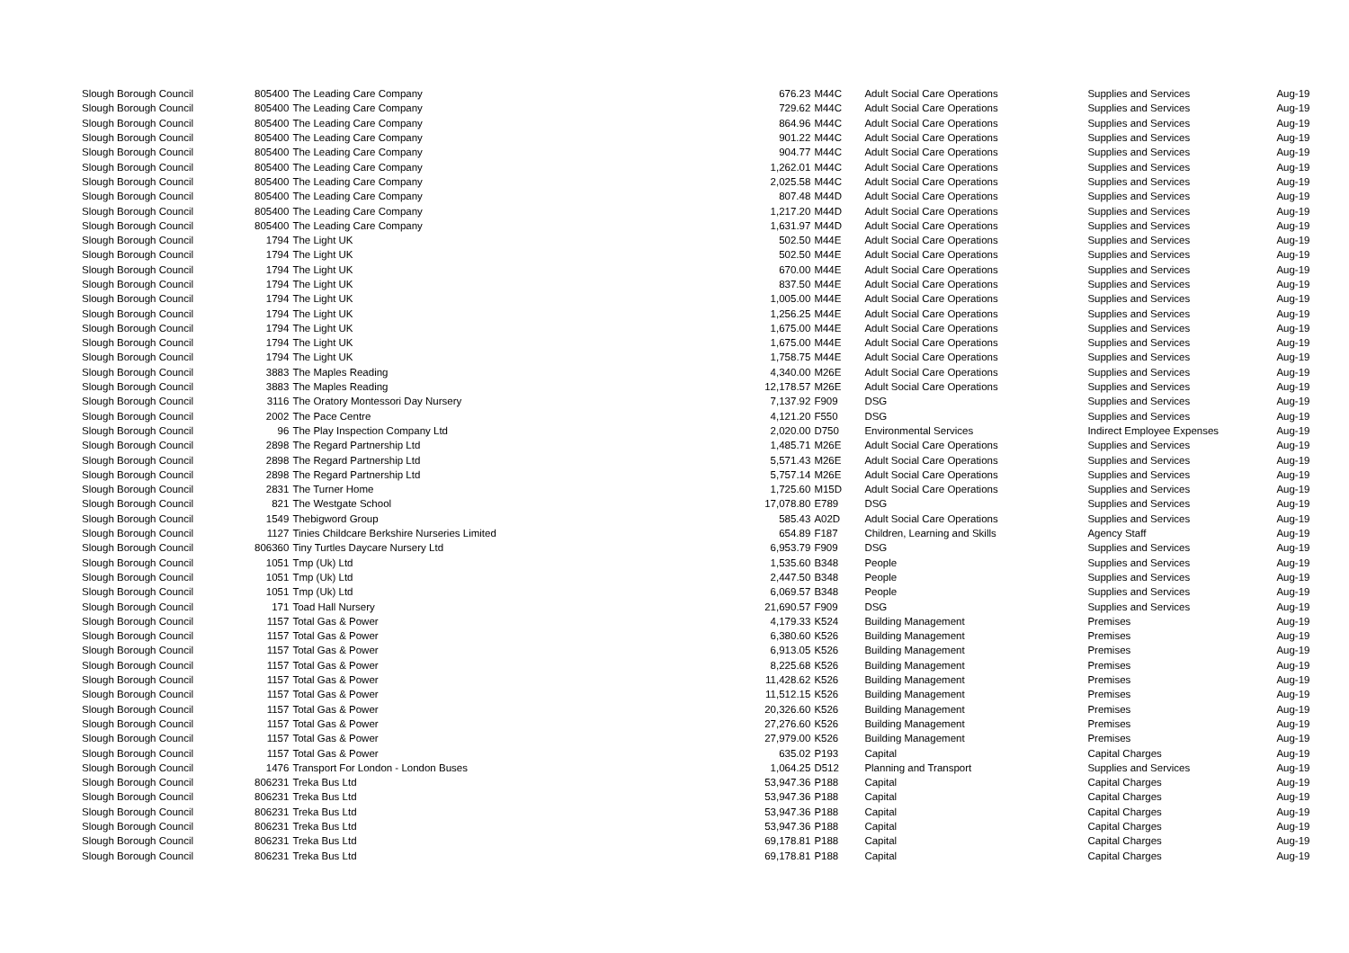| Slough Borough Council | 805400 | The Leading Care Company | 676.23 | M44C | Adult Social Care Operations | Supplies and Services | Aug-19 |
| Slough Borough Council | 805400 | The Leading Care Company | 729.62 | M44C | Adult Social Care Operations | Supplies and Services | Aug-19 |
| Slough Borough Council | 805400 | The Leading Care Company | 864.96 | M44C | Adult Social Care Operations | Supplies and Services | Aug-19 |
| Slough Borough Council | 805400 | The Leading Care Company | 901.22 | M44C | Adult Social Care Operations | Supplies and Services | Aug-19 |
| Slough Borough Council | 805400 | The Leading Care Company | 904.77 | M44C | Adult Social Care Operations | Supplies and Services | Aug-19 |
| Slough Borough Council | 805400 | The Leading Care Company | 1,262.01 | M44C | Adult Social Care Operations | Supplies and Services | Aug-19 |
| Slough Borough Council | 805400 | The Leading Care Company | 2,025.58 | M44C | Adult Social Care Operations | Supplies and Services | Aug-19 |
| Slough Borough Council | 805400 | The Leading Care Company | 807.48 | M44D | Adult Social Care Operations | Supplies and Services | Aug-19 |
| Slough Borough Council | 805400 | The Leading Care Company | 1,217.20 | M44D | Adult Social Care Operations | Supplies and Services | Aug-19 |
| Slough Borough Council | 805400 | The Leading Care Company | 1,631.97 | M44D | Adult Social Care Operations | Supplies and Services | Aug-19 |
| Slough Borough Council | 1794 | The Light UK | 502.50 | M44E | Adult Social Care Operations | Supplies and Services | Aug-19 |
| Slough Borough Council | 1794 | The Light UK | 502.50 | M44E | Adult Social Care Operations | Supplies and Services | Aug-19 |
| Slough Borough Council | 1794 | The Light UK | 670.00 | M44E | Adult Social Care Operations | Supplies and Services | Aug-19 |
| Slough Borough Council | 1794 | The Light UK | 837.50 | M44E | Adult Social Care Operations | Supplies and Services | Aug-19 |
| Slough Borough Council | 1794 | The Light UK | 1,005.00 | M44E | Adult Social Care Operations | Supplies and Services | Aug-19 |
| Slough Borough Council | 1794 | The Light UK | 1,256.25 | M44E | Adult Social Care Operations | Supplies and Services | Aug-19 |
| Slough Borough Council | 1794 | The Light UK | 1,675.00 | M44E | Adult Social Care Operations | Supplies and Services | Aug-19 |
| Slough Borough Council | 1794 | The Light UK | 1,675.00 | M44E | Adult Social Care Operations | Supplies and Services | Aug-19 |
| Slough Borough Council | 1794 | The Light UK | 1,758.75 | M44E | Adult Social Care Operations | Supplies and Services | Aug-19 |
| Slough Borough Council | 3883 | The Maples Reading | 4,340.00 | M26E | Adult Social Care Operations | Supplies and Services | Aug-19 |
| Slough Borough Council | 3883 | The Maples Reading | 12,178.57 | M26E | Adult Social Care Operations | Supplies and Services | Aug-19 |
| Slough Borough Council | 3116 | The Oratory Montessori Day Nursery | 7,137.92 | F909 | DSG | Supplies and Services | Aug-19 |
| Slough Borough Council | 2002 | The Pace Centre | 4,121.20 | F550 | DSG | Supplies and Services | Aug-19 |
| Slough Borough Council | 96 | The Play Inspection Company Ltd | 2,020.00 | D750 | Environmental Services | Indirect Employee Expenses | Aug-19 |
| Slough Borough Council | 2898 | The Regard Partnership Ltd | 1,485.71 | M26E | Adult Social Care Operations | Supplies and Services | Aug-19 |
| Slough Borough Council | 2898 | The Regard Partnership Ltd | 5,571.43 | M26E | Adult Social Care Operations | Supplies and Services | Aug-19 |
| Slough Borough Council | 2898 | The Regard Partnership Ltd | 5,757.14 | M26E | Adult Social Care Operations | Supplies and Services | Aug-19 |
| Slough Borough Council | 2831 | The Turner Home | 1,725.60 | M15D | Adult Social Care Operations | Supplies and Services | Aug-19 |
| Slough Borough Council | 821 | The Westgate School | 17,078.80 | E789 | DSG | Supplies and Services | Aug-19 |
| Slough Borough Council | 1549 | Thebigword Group | 585.43 | A02D | Adult Social Care Operations | Supplies and Services | Aug-19 |
| Slough Borough Council | 1127 | Tinies Childcare Berkshire Nurseries Limited | 654.89 | F187 | Children, Learning and Skills | Agency Staff | Aug-19 |
| Slough Borough Council | 806360 | Tiny Turtles Daycare Nursery Ltd | 6,953.79 | F909 | DSG | Supplies and Services | Aug-19 |
| Slough Borough Council | 1051 | Tmp (Uk) Ltd | 1,535.60 | B348 | People | Supplies and Services | Aug-19 |
| Slough Borough Council | 1051 | Tmp (Uk) Ltd | 2,447.50 | B348 | People | Supplies and Services | Aug-19 |
| Slough Borough Council | 1051 | Tmp (Uk) Ltd | 6,069.57 | B348 | People | Supplies and Services | Aug-19 |
| Slough Borough Council | 171 | Toad Hall Nursery | 21,690.57 | F909 | DSG | Supplies and Services | Aug-19 |
| Slough Borough Council | 1157 | Total Gas & Power | 4,179.33 | K524 | Building Management | Premises | Aug-19 |
| Slough Borough Council | 1157 | Total Gas & Power | 6,380.60 | K526 | Building Management | Premises | Aug-19 |
| Slough Borough Council | 1157 | Total Gas & Power | 6,913.05 | K526 | Building Management | Premises | Aug-19 |
| Slough Borough Council | 1157 | Total Gas & Power | 8,225.68 | K526 | Building Management | Premises | Aug-19 |
| Slough Borough Council | 1157 | Total Gas & Power | 11,428.62 | K526 | Building Management | Premises | Aug-19 |
| Slough Borough Council | 1157 | Total Gas & Power | 11,512.15 | K526 | Building Management | Premises | Aug-19 |
| Slough Borough Council | 1157 | Total Gas & Power | 20,326.60 | K526 | Building Management | Premises | Aug-19 |
| Slough Borough Council | 1157 | Total Gas & Power | 27,276.60 | K526 | Building Management | Premises | Aug-19 |
| Slough Borough Council | 1157 | Total Gas & Power | 27,979.00 | K526 | Building Management | Premises | Aug-19 |
| Slough Borough Council | 1157 | Total Gas & Power | 635.02 | P193 | Capital | Capital Charges | Aug-19 |
| Slough Borough Council | 1476 | Transport For London - London Buses | 1,064.25 | D512 | Planning and Transport | Supplies and Services | Aug-19 |
| Slough Borough Council | 806231 | Treka Bus Ltd | 53,947.36 | P188 | Capital | Capital Charges | Aug-19 |
| Slough Borough Council | 806231 | Treka Bus Ltd | 53,947.36 | P188 | Capital | Capital Charges | Aug-19 |
| Slough Borough Council | 806231 | Treka Bus Ltd | 53,947.36 | P188 | Capital | Capital Charges | Aug-19 |
| Slough Borough Council | 806231 | Treka Bus Ltd | 53,947.36 | P188 | Capital | Capital Charges | Aug-19 |
| Slough Borough Council | 806231 | Treka Bus Ltd | 69,178.81 | P188 | Capital | Capital Charges | Aug-19 |
| Slough Borough Council | 806231 | Treka Bus Ltd | 69,178.81 | P188 | Capital | Capital Charges | Aug-19 |